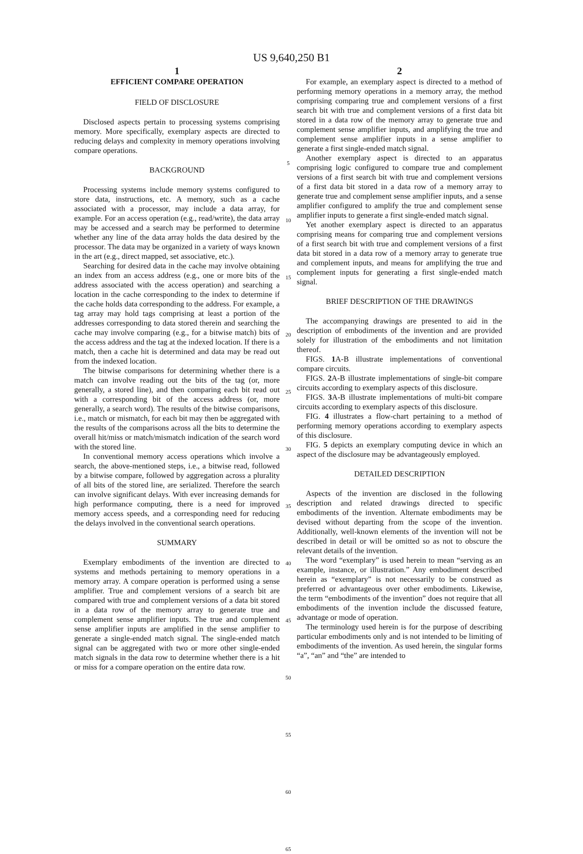US 9,640,250 B1
1
EFFICIENT COMPARE OPERATION
FIELD OF DISCLOSURE
Disclosed aspects pertain to processing systems comprising memory. More specifically, exemplary aspects are directed to reducing delays and complexity in memory operations involving compare operations.
BACKGROUND
Processing systems include memory systems configured to store data, instructions, etc. A memory, such as a cache associated with a processor, may include a data array, for example. For an access operation (e.g., read/write), the data array may be accessed and a search may be performed to determine whether any line of the data array holds the data desired by the processor. The data may be organized in a variety of ways known in the art (e.g., direct mapped, set associative, etc.).
Searching for desired data in the cache may involve obtaining an index from an access address (e.g., one or more bits of the address associated with the access operation) and searching a location in the cache corresponding to the index to determine if the cache holds data corresponding to the address. For example, a tag array may hold tags comprising at least a portion of the addresses corresponding to data stored therein and searching the cache may involve comparing (e.g., for a bitwise match) bits of the access address and the tag at the indexed location. If there is a match, then a cache hit is determined and data may be read out from the indexed location.
The bitwise comparisons for determining whether there is a match can involve reading out the bits of the tag (or, more generally, a stored line), and then comparing each bit read out with a corresponding bit of the access address (or, more generally, a search word). The results of the bitwise comparisons, i.e., match or mismatch, for each bit may then be aggregated with the results of the comparisons across all the bits to determine the overall hit/miss or match/mismatch indication of the search word with the stored line.
In conventional memory access operations which involve a search, the above-mentioned steps, i.e., a bitwise read, followed by a bitwise compare, followed by aggregation across a plurality of all bits of the stored line, are serialized. Therefore the search can involve significant delays. With ever increasing demands for high performance computing, there is a need for improved memory access speeds, and a corresponding need for reducing the delays involved in the conventional search operations.
SUMMARY
Exemplary embodiments of the invention are directed to systems and methods pertaining to memory operations in a memory array. A compare operation is performed using a sense amplifier. True and complement versions of a search bit are compared with true and complement versions of a data bit stored in a data row of the memory array to generate true and complement sense amplifier inputs. The true and complement sense amplifier inputs are amplified in the sense amplifier to generate a single-ended match signal. The single-ended match signal can be aggregated with two or more other single-ended match signals in the data row to determine whether there is a hit or miss for a compare operation on the entire data row.
5
10
15
20
25
30
35
40
45
50
55
60
65
2
For example, an exemplary aspect is directed to a method of performing memory operations in a memory array, the method comprising comparing true and complement versions of a first search bit with true and complement versions of a first data bit stored in a data row of the memory array to generate true and complement sense amplifier inputs, and amplifying the true and complement sense amplifier inputs in a sense amplifier to generate a first single-ended match signal.
Another exemplary aspect is directed to an apparatus comprising logic configured to compare true and complement versions of a first search bit with true and complement versions of a first data bit stored in a data row of a memory array to generate true and complement sense amplifier inputs, and a sense amplifier configured to amplify the true and complement sense amplifier inputs to generate a first single-ended match signal.
Yet another exemplary aspect is directed to an apparatus comprising means for comparing true and complement versions of a first search bit with true and complement versions of a first data bit stored in a data row of a memory array to generate true and complement inputs, and means for amplifying the true and complement inputs for generating a first single-ended match signal.
BRIEF DESCRIPTION OF THE DRAWINGS
The accompanying drawings are presented to aid in the description of embodiments of the invention and are provided solely for illustration of the embodiments and not limitation thereof.
FIGS. 1 A-B illustrate implementations of conventional compare circuits.
FIGS. 2 A-B illustrate implementations of single-bit compare circuits according to exemplary aspects of this disclosure.
FIGS. 3 A-B illustrate implementations of multi-bit compare circuits according to exemplary aspects of this disclosure.
FIG. 4 illustrates a flow-chart pertaining to a method of performing memory operations according to exemplary aspects of this disclosure.
FIG. 5 depicts an exemplary computing device in which an aspect of the disclosure may be advantageously employed.
DETAILED DESCRIPTION
Aspects of the invention are disclosed in the following description and related drawings directed to specific embodiments of the invention. Alternate embodiments may be devised without departing from the scope of the invention. Additionally, well-known elements of the invention will not be described in detail or will be omitted so as not to obscure the relevant details of the invention.
The word “exemplary” is used herein to mean “serving as an example, instance, or illustration.” Any embodiment described herein as “exemplary” is not necessarily to be construed as preferred or advantageous over other embodiments. Likewise, the term “embodiments of the invention” does not require that all embodiments of the invention include the discussed feature, advantage or mode of operation.
The terminology used herein is for the purpose of describing particular embodiments only and is not intended to be limiting of embodiments of the invention. As used herein, the singular forms “a”, “an” and “the” are intended to